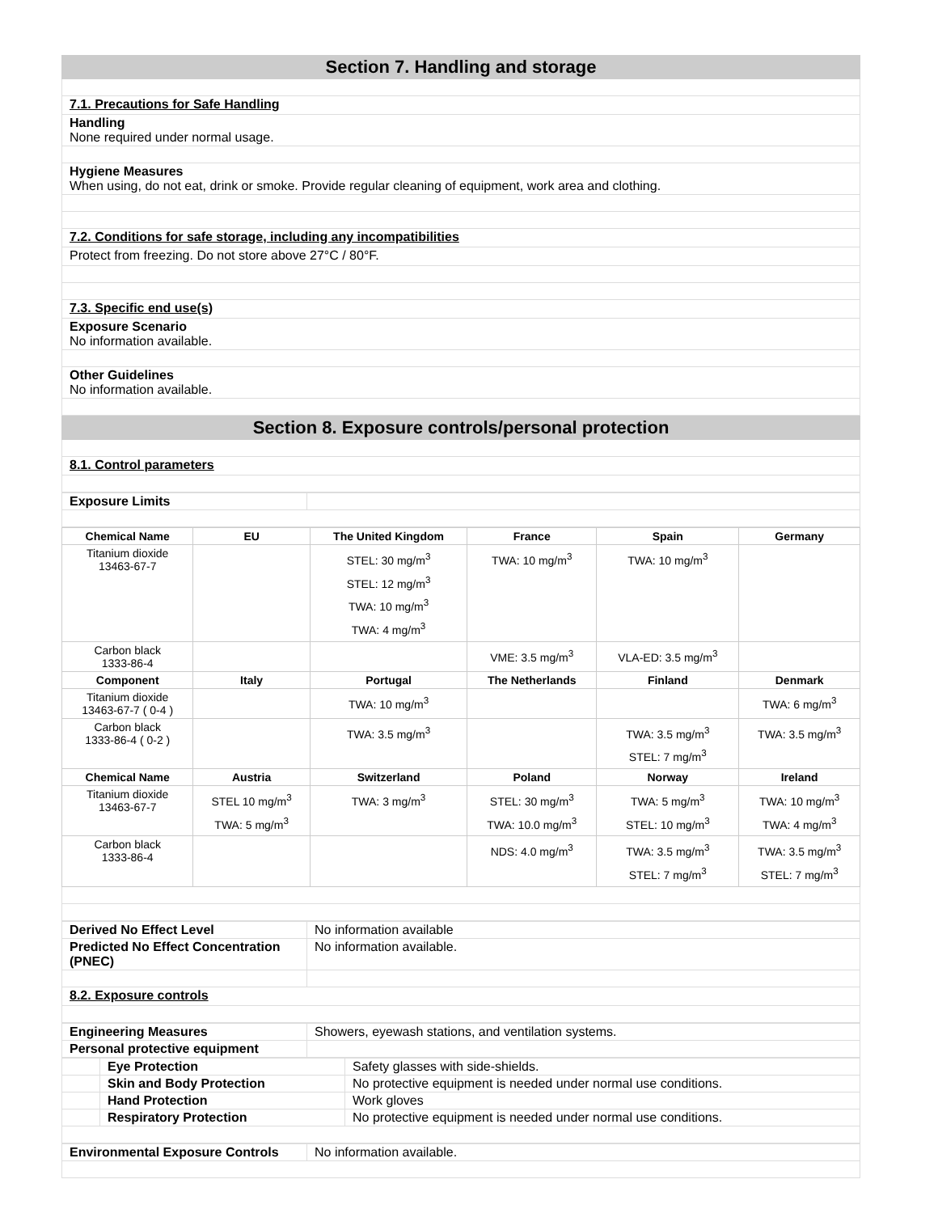Section 7. Handling and storage
7.1. Precautions for Safe Handling
Handling
None required under normal usage.
Hygiene Measures
When using, do not eat, drink or smoke. Provide regular cleaning of equipment, work area and clothing.
7.2. Conditions for safe storage, including any incompatibilities
Protect from freezing. Do not store above 27°C / 80°F.
7.3. Specific end use(s)
Exposure Scenario
No information available.
Other Guidelines
No information available.
Section 8. Exposure controls/personal protection
8.1. Control parameters
| Exposure Limits | |
| Chemical Name | EU | The United Kingdom | France | Spain | Germany |
| --- | --- | --- | --- | --- | --- |
| Titanium dioxide 13463-67-7 | | STEL: 30 mg/m<sup>3</sup> STEL: 12 mg/m<sup>3</sup> TWA: 10 mg/m<sup>3</sup> TWA: 4 mg/m<sup>3</sup> | TWA: 10 mg/m<sup>3</sup> | TWA: 10 mg/m<sup>3</sup> | |
| Carbon black 1333-86-4 | | | VME: 3.5 mg/m<sup>3</sup> | VLA-ED: 3.5 mg/m<sup>3</sup> | |
| Component | Italy | Portugal | The Netherlands | Finland | Denmark |
| Titanium dioxide 13463-67-7 ( 0-4 ) | | TWA: 10 mg/m<sup>3</sup> | | | TWA: 6 mg/m<sup>3</sup> |
| Carbon black 1333-86-4 ( 0-2 ) | | TWA: 3.5 mg/m<sup>3</sup> | | TWA: 3.5 mg/m<sup>3</sup> STEL: 7 mg/m<sup>3</sup> | TWA: 3.5 mg/m<sup>3</sup> |
| Chemical Name | Austria | Switzerland | Poland | Norway | Ireland |
| Titanium dioxide 13463-67-7 | STEL 10 mg/m<sup>3</sup> TWA: 5 mg/m<sup>3</sup> | TWA: 3 mg/m<sup>3</sup> | STEL: 30 mg/m<sup>3</sup> TWA: 10.0 mg/m<sup>3</sup> | TWA: 5 mg/m<sup>3</sup> STEL: 10 mg/m<sup>3</sup> | TWA: 10 mg/m<sup>3</sup> TWA: 4 mg/m<sup>3</sup> |
| Carbon black 1333-86-4 | | | NDS: 4.0 mg/m<sup>3</sup> | TWA: 3.5 mg/m<sup>3</sup> STEL: 7 mg/m<sup>3</sup> | TWA: 3.5 mg/m<sup>3</sup> STEL: 7 mg/m<sup>3</sup> |
| Derived No Effect Level | No information available |
| Predicted No Effect Concentration (PNEC) | No information available. |
8.2. Exposure controls
| Engineering Measures | Showers, eyewash stations, and ventilation systems. |
| Personal protective equipment | |
| | Eye Protection | Safety glasses with side-shields. |
| | Skin and Body Protection | No protective equipment is needed under normal use conditions. |
| | Hand Protection | Work gloves |
| | Respiratory Protection | No protective equipment is needed under normal use conditions. |
| Environmental Exposure Controls | No information available. |